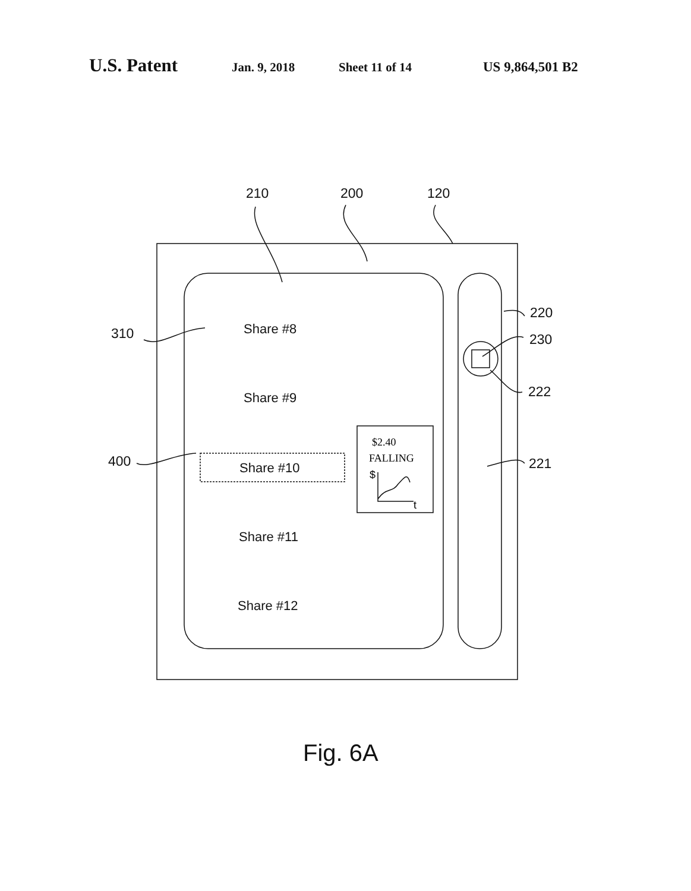U.S. Patent Jan. 9, 2018 Sheet 11 of 14 US 9,864,501 B2
$2.40
FALLING
$
t
210 200 120
220
310 Share #8
230
222
Share #9
400 Share #10 221
Share #11
Share #12
Fig. 6A